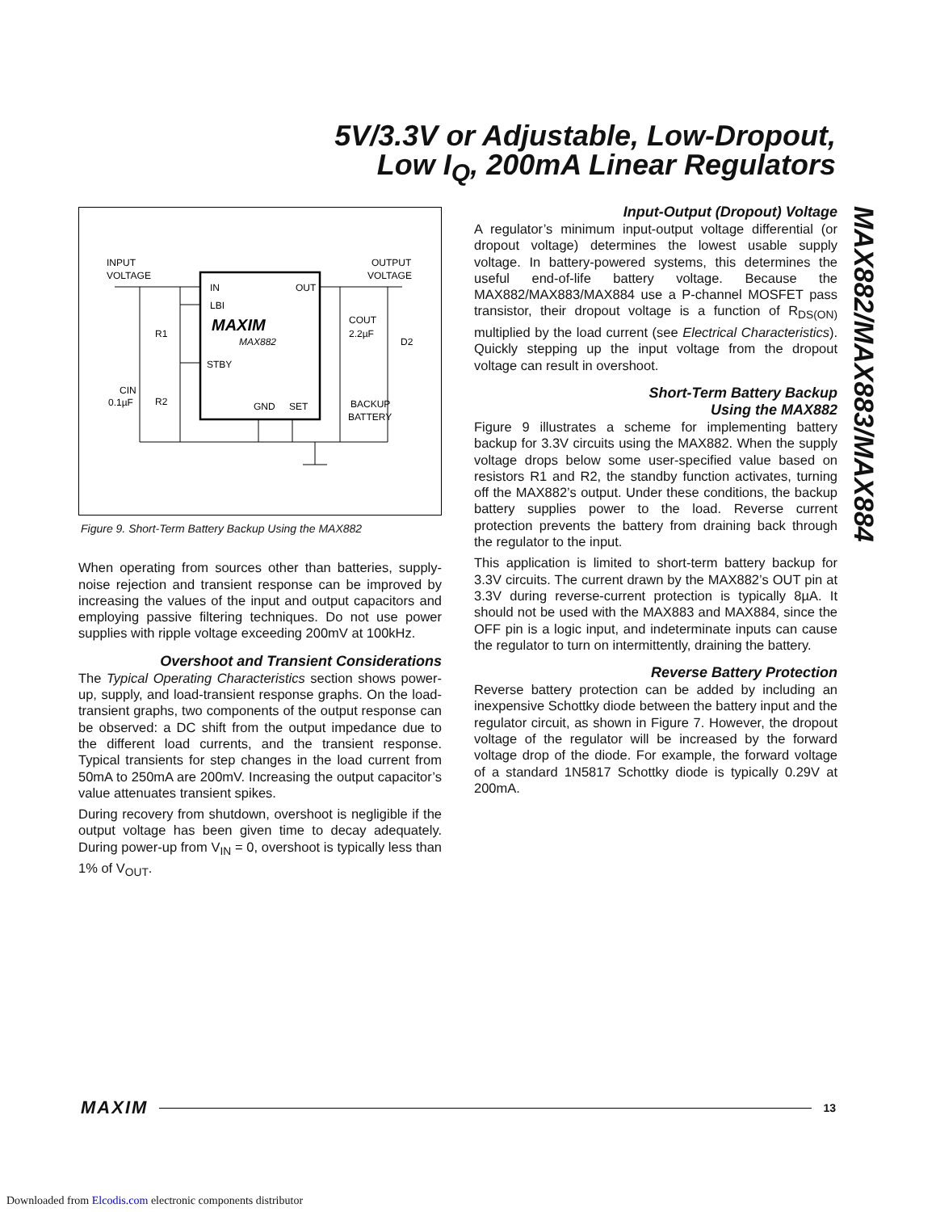5V/3.3V or Adjustable, Low-Dropout,
Low I<sub>Q</sub>, 200mA Linear Regulators
MAX882/MAX883/MAX884
INPUT
VOLTAGE
OUTPUT
VOLTAGE
IN
LBI
OUT
MAXIM
MAX882
STBY
GND
SET
R1
R2
CIN
0.1µF
COUT
2.2µF
D2
BACKUP
BATTERY
Figure 9. Short-Term Battery Backup Using the MAX882
When operating from sources other than batteries, supply-noise rejection and transient response can be improved by increasing the values of the input and output capacitors and employing passive filtering techniques. Do not use power supplies with ripple voltage exceeding 200mV at 100kHz.
Overshoot and Transient Considerations
The Typical Operating Characteristics section shows power-up, supply, and load-transient response graphs. On the load-transient graphs, two components of the output response can be observed: a DC shift from the output impedance due to the different load currents, and the transient response. Typical transients for step changes in the load current from 50mA to 250mA are 200mV. Increasing the output capacitor’s value attenuates transient spikes.
During recovery from shutdown, overshoot is negligible if the output voltage has been given time to decay adequately. During power-up from V<sub>IN</sub> = 0, overshoot is typically less than 1% of V<sub>OUT</sub>.
Input-Output (Dropout) Voltage
A regulator’s minimum input-output voltage differential (or dropout voltage) determines the lowest usable supply voltage. In battery-powered systems, this determines the useful end-of-life battery voltage. Because the MAX882/MAX883/MAX884 use a P-channel MOSFET pass transistor, their dropout voltage is a function of R<sub>DS(ON)</sub> multiplied by the load current (see Electrical Characteristics). Quickly stepping up the input voltage from the dropout voltage can result in overshoot.
Short-Term Battery Backup
Using the MAX882
Figure 9 illustrates a scheme for implementing battery backup for 3.3V circuits using the MAX882. When the supply voltage drops below some user-specified value based on resistors R1 and R2, the standby function activates, turning off the MAX882’s output. Under these conditions, the backup battery supplies power to the load. Reverse current protection prevents the battery from draining back through the regulator to the input.
This application is limited to short-term battery backup for 3.3V circuits. The current drawn by the MAX882’s OUT pin at 3.3V during reverse-current protection is typically 8µA. It should not be used with the MAX883 and MAX884, since the OFF pin is a logic input, and indeterminate inputs can cause the regulator to turn on intermittently, draining the battery.
Reverse Battery Protection
Reverse battery protection can be added by including an inexpensive Schottky diode between the battery input and the regulator circuit, as shown in Figure 7. However, the dropout voltage of the regulator will be increased by the forward voltage drop of the diode. For example, the forward voltage of a standard 1N5817 Schottky diode is typically 0.29V at 200mA.
MAXIM 13
Downloaded from Elcodis.com electronic components distributor